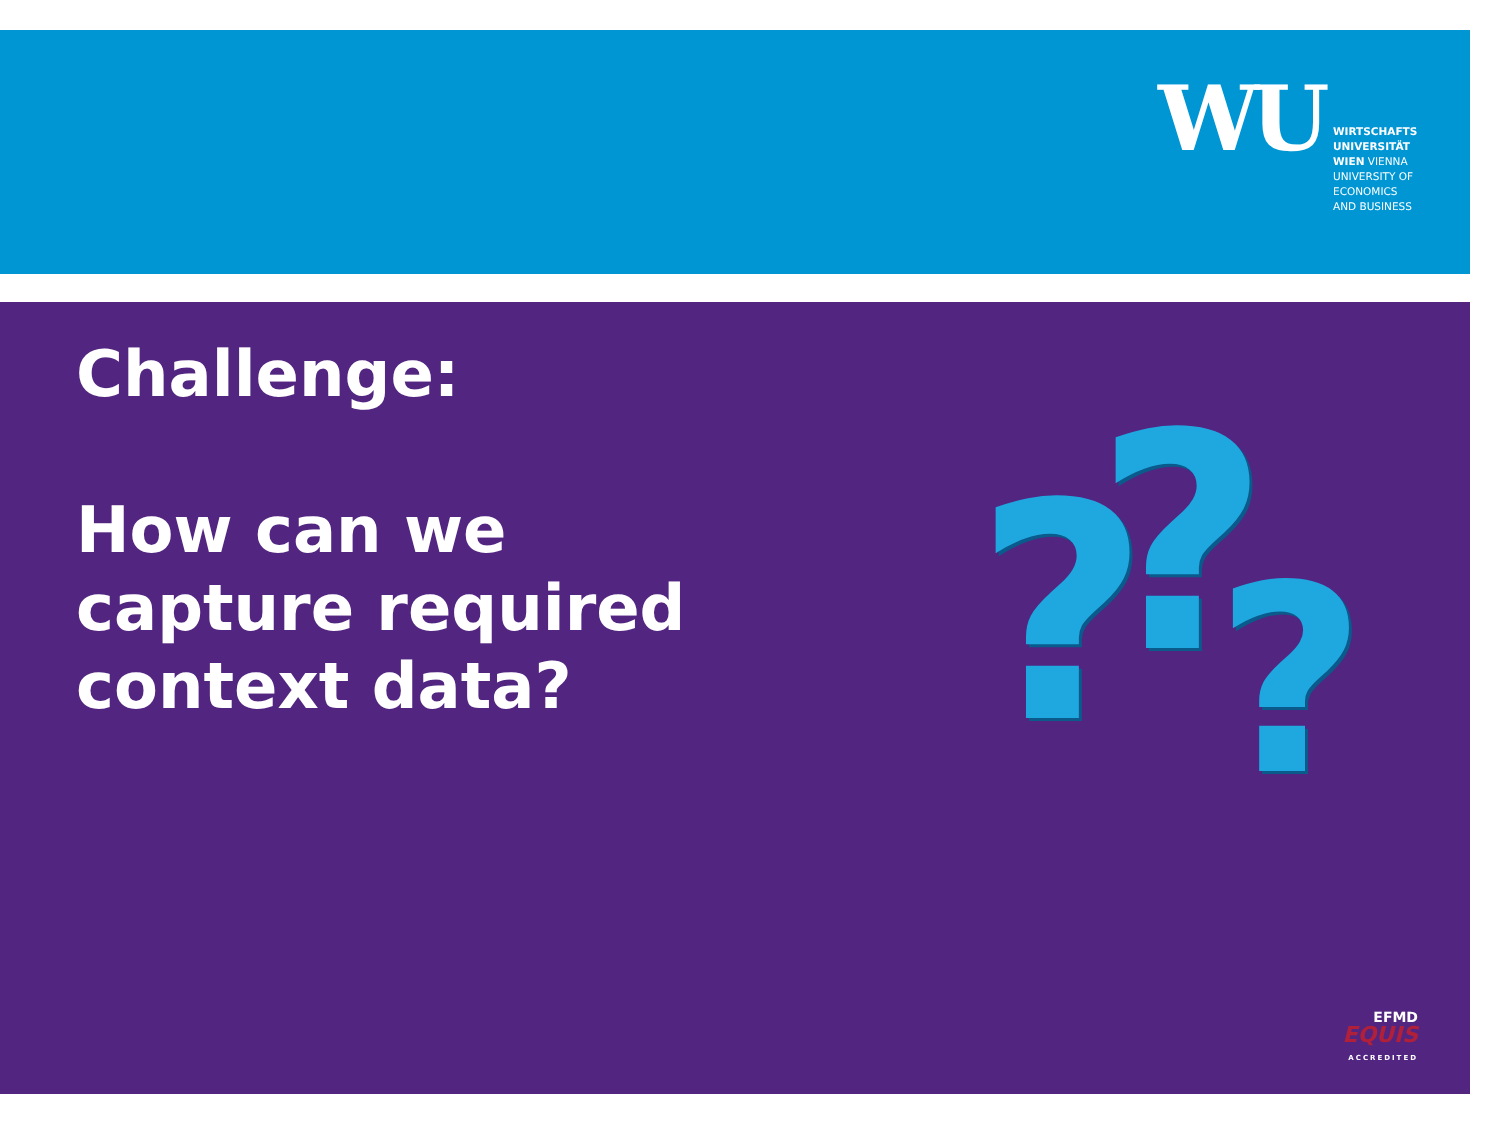WU
WIRTSCHAFTS
UNIVERSITÄT
WIEN VIENNA
UNIVERSITY OF
ECONOMICS
AND BUSINESS
Challenge:
How can we
capture required
context data?
? ? ?
EFMD
EQUIS
ACCREDITED